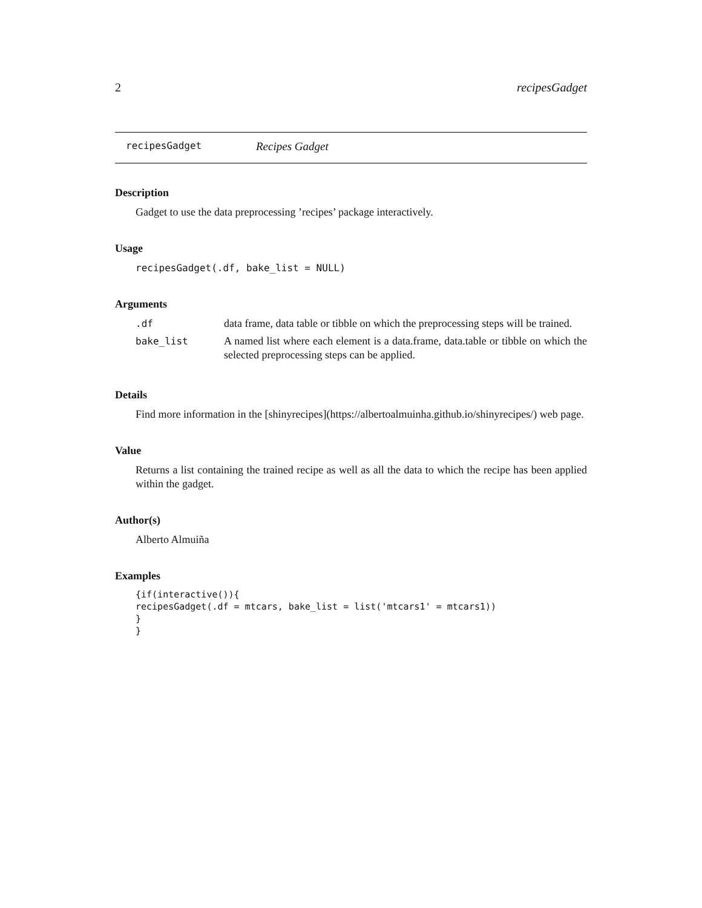2 recipesGadget
recipesGadget Recipes Gadget
Description
Gadget to use the data preprocessing ’recipes’ package interactively.
Usage
recipesGadget(.df, bake_list = NULL)
Arguments
| .df | data frame, data table or tibble on which the preprocessing steps will be trained. |
| bake_list | A named list where each element is a data.frame, data.table or tibble on which the selected preprocessing steps can be applied. |
Details
Find more information in the [shinyrecipes](https://albertoalmuinha.github.io/shinyrecipes/) web page.
Value
Returns a list containing the trained recipe as well as all the data to which the recipe has been applied within the gadget.
Author(s)
Alberto Almuiña
Examples
{if(interactive()){
recipesGadget(.df = mtcars, bake_list = list('mtcars1' = mtcars1))
}
}